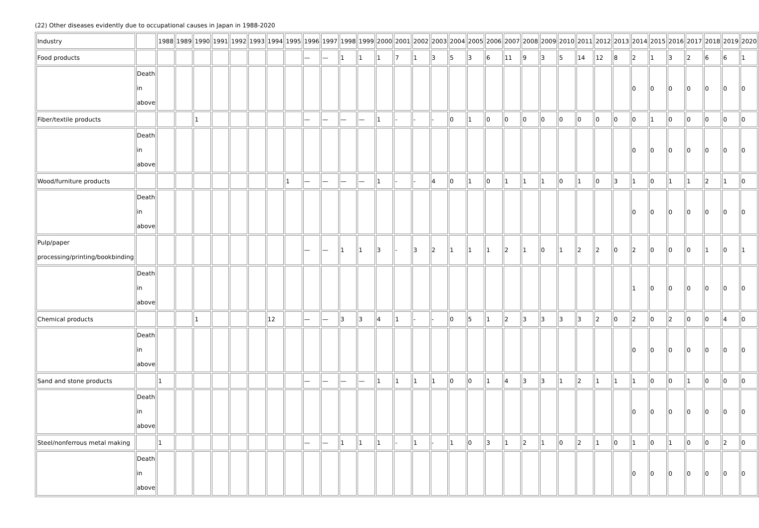(22) Other diseases evidently due to occupational causes in Japan in 1988-2020
| Industry | | 1988 | 1989 | 1990 | 1991 | 1992 | 1993 | 1994 | 1995 | 1996 | 1997 | 1998 | 1999 | 2000 | 2001 | 2002 | 2003 | 2004 | 2005 | 2006 | 2007 | 2008 | 2009 | 2010 | 2011 | 2012 | 2013 | 2014 | 2015 | 2016 | 2017 | 2018 | 2019 | 2020 |
| Food products | | | | | | | | | | — | — | 1 | 1 | 1 | 7 | 1 | 3 | 5 | 3 | 6 | 11 | 9 | 3 | 5 | 14 | 12 | 8 | 2 | 1 | 3 | 2 | 6 | 6 | 1 |
| | Death in above | | | | | | | | | | | | | | | | | | | | | | | | | | | 0 | 0 | 0 | 0 | 0 | 0 | 0 |
| Fiber/textile products | | | | 1 | | | | | | — | — | — | — | 1 | - | - | - | 0 | 1 | 0 | 0 | 0 | 0 | 0 | 0 | 0 | 0 | 0 | 1 | 0 | 0 | 0 | 0 | 0 |
| | Death in above | | | | | | | | | | | | | | | | | | | | | | | | | | | 0 | 0 | 0 | 0 | 0 | 0 | 0 |
| Wood/furniture products | | | | | | | | | 1 | — | — | — | — | 1 | - | - | 4 | 0 | 1 | 0 | 1 | 1 | 1 | 0 | 1 | 0 | 3 | 1 | 0 | 1 | 1 | 2 | 1 | 0 |
| | Death in above | | | | | | | | | | | | | | | | | | | | | | | | | | | 0 | 0 | 0 | 0 | 0 | 0 | 0 |
| Pulp/paper processing/printing/bookbinding | | | | | | | | | | — | — | 1 | 1 | 3 | - | 3 | 2 | 1 | 1 | 1 | 2 | 1 | 0 | 1 | 2 | 2 | 0 | 2 | 0 | 0 | 0 | 1 | 0 | 1 |
| | Death in above | | | | | | | | | | | | | | | | | | | | | | | | | | | 1 | 0 | 0 | 0 | 0 | 0 | 0 |
| Chemical products | | | | 1 | | | | 12 | | — | — | 3 | 3 | 4 | 1 | - | - | 0 | 5 | 1 | 2 | 3 | 3 | 3 | 3 | 2 | 0 | 2 | 0 | 2 | 0 | 0 | 4 | 0 |
| | Death in above | | | | | | | | | | | | | | | | | | | | | | | | | | | 0 | 0 | 0 | 0 | 0 | 0 | 0 |
| Sand and stone products | | 1 | | | | | | | | — | — | — | — | 1 | 1 | 1 | 1 | 0 | 0 | 1 | 4 | 3 | 3 | 1 | 2 | 1 | 1 | 1 | 0 | 0 | 1 | 0 | 0 | 0 |
| | Death in above | | | | | | | | | | | | | | | | | | | | | | | | | | | 0 | 0 | 0 | 0 | 0 | 0 | 0 |
| Steel/nonferrous metal making | | 1 | | | | | | | | — | — | 1 | 1 | 1 | - | 1 | - | 1 | 0 | 3 | 1 | 2 | 1 | 0 | 2 | 1 | 0 | 1 | 0 | 1 | 0 | 0 | 2 | 0 |
| | Death in above | | | | | | | | | | | | | | | | | | | | | | | | | | | 0 | 0 | 0 | 0 | 0 | 0 | 0 |